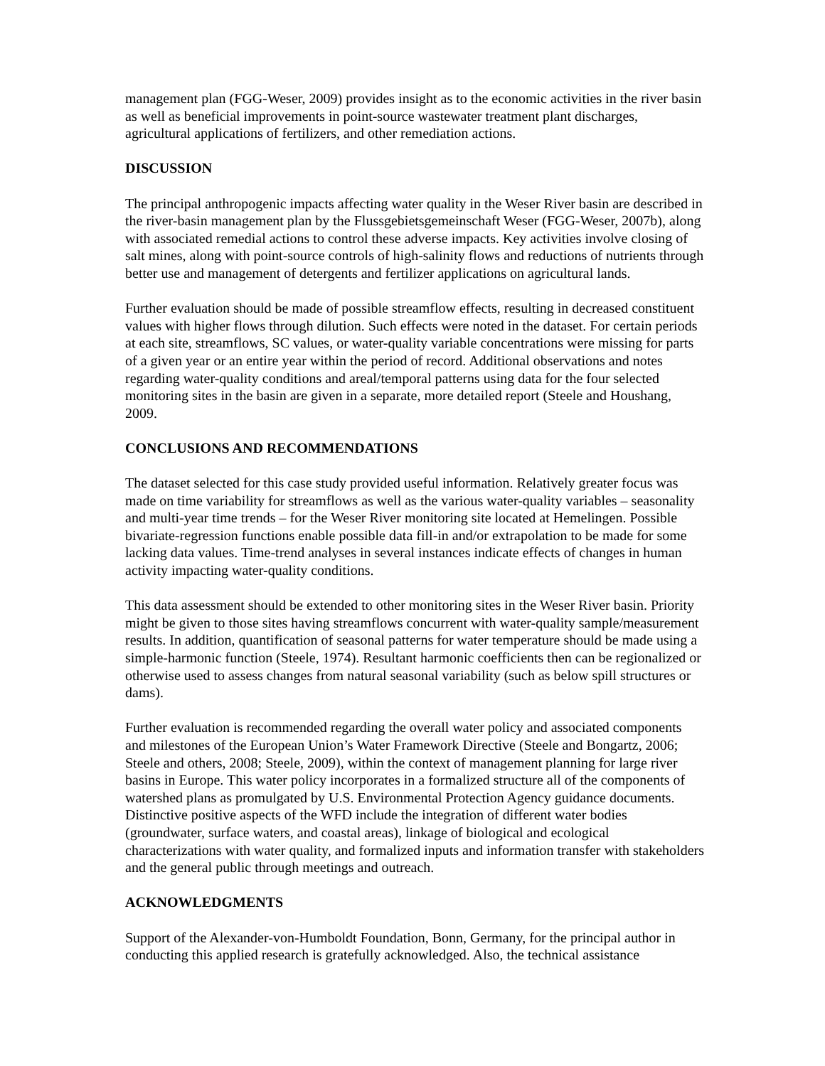management plan (FGG-Weser, 2009) provides insight as to the economic activities in the river basin as well as beneficial improvements in point-source wastewater treatment plant discharges, agricultural applications of fertilizers, and other remediation actions.
DISCUSSION
The principal anthropogenic impacts affecting water quality in the Weser River basin are described in the river-basin management plan by the Flussgebietsgemeinschaft Weser (FGG-Weser, 2007b), along with associated remedial actions to control these adverse impacts. Key activities involve closing of salt mines, along with point-source controls of high-salinity flows and reductions of nutrients through better use and management of detergents and fertilizer applications on agricultural lands.
Further evaluation should be made of possible streamflow effects, resulting in decreased constituent values with higher flows through dilution. Such effects were noted in the dataset. For certain periods at each site, streamflows, SC values, or water-quality variable concentrations were missing for parts of a given year or an entire year within the period of record. Additional observations and notes regarding water-quality conditions and areal/temporal patterns using data for the four selected monitoring sites in the basin are given in a separate, more detailed report (Steele and Houshang, 2009.
CONCLUSIONS AND RECOMMENDATIONS
The dataset selected for this case study provided useful information. Relatively greater focus was made on time variability for streamflows as well as the various water-quality variables – seasonality and multi-year time trends – for the Weser River monitoring site located at Hemelingen. Possible bivariate-regression functions enable possible data fill-in and/or extrapolation to be made for some lacking data values. Time-trend analyses in several instances indicate effects of changes in human activity impacting water-quality conditions.
This data assessment should be extended to other monitoring sites in the Weser River basin. Priority might be given to those sites having streamflows concurrent with water-quality sample/measurement results. In addition, quantification of seasonal patterns for water temperature should be made using a simple-harmonic function (Steele, 1974). Resultant harmonic coefficients then can be regionalized or otherwise used to assess changes from natural seasonal variability (such as below spill structures or dams).
Further evaluation is recommended regarding the overall water policy and associated components and milestones of the European Union’s Water Framework Directive (Steele and Bongartz, 2006; Steele and others, 2008; Steele, 2009), within the context of management planning for large river basins in Europe. This water policy incorporates in a formalized structure all of the components of watershed plans as promulgated by U.S. Environmental Protection Agency guidance documents. Distinctive positive aspects of the WFD include the integration of different water bodies (groundwater, surface waters, and coastal areas), linkage of biological and ecological characterizations with water quality, and formalized inputs and information transfer with stakeholders and the general public through meetings and outreach.
ACKNOWLEDGMENTS
Support of the Alexander-von-Humboldt Foundation, Bonn, Germany, for the principal author in conducting this applied research is gratefully acknowledged. Also, the technical assistance